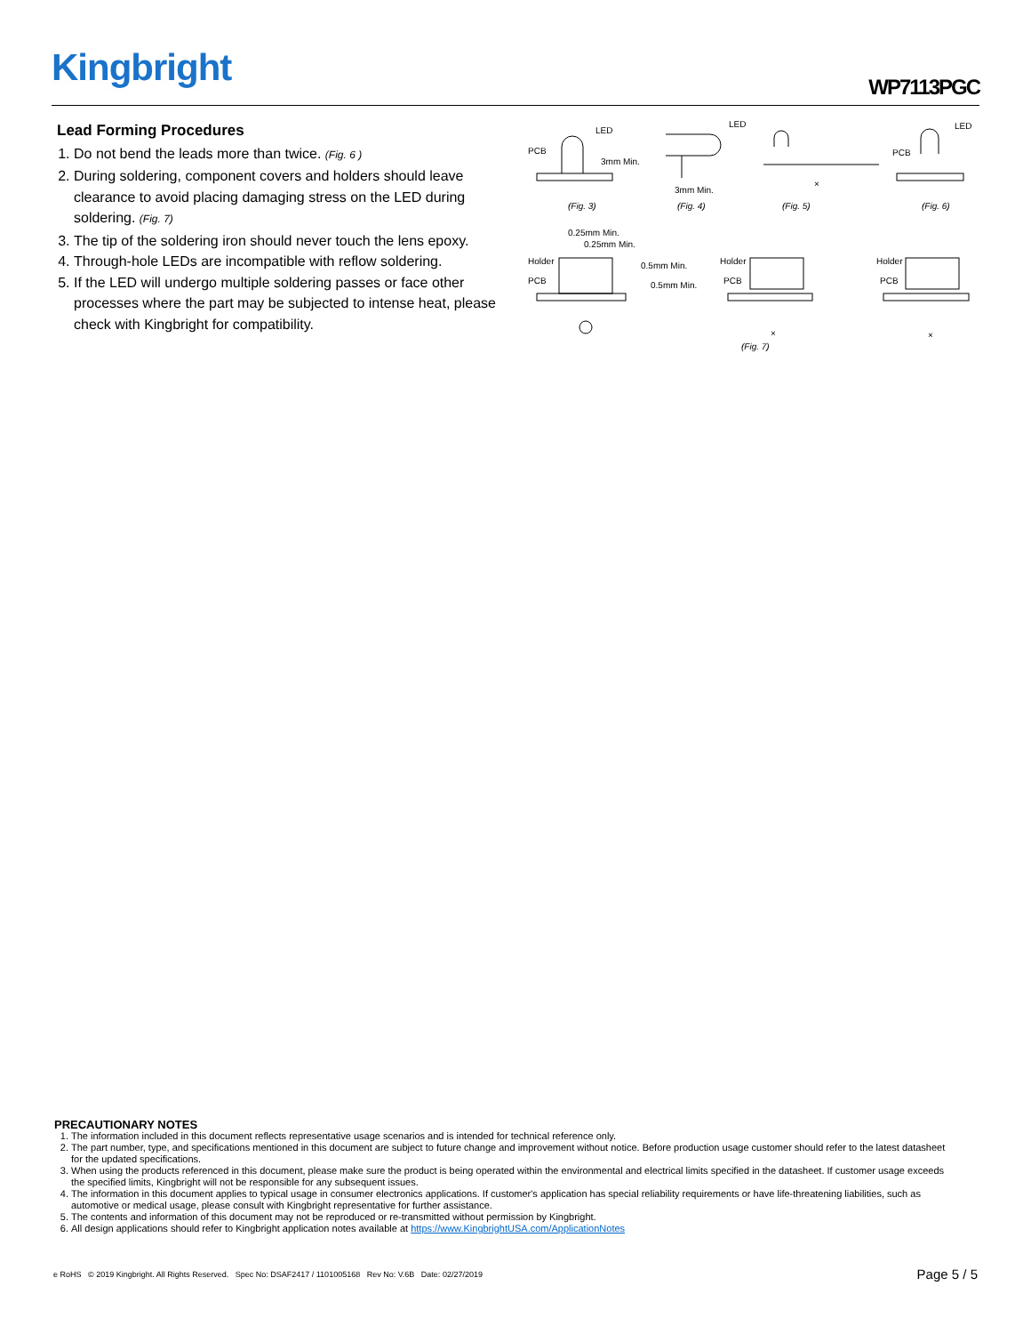Kingbright
WP7113PGC
Lead Forming Procedures
1. Do not bend the leads more than twice. (Fig. 6 )
2. During soldering, component covers and holders should leave clearance to avoid placing damaging stress on the LED during soldering. (Fig. 7)
3. The tip of the soldering iron should never touch the lens epoxy.
4. Through-hole LEDs are incompatible with reflow soldering.
5. If the LED will undergo multiple soldering passes or face other processes where the part may be subjected to intense heat, please check with Kingbright for compatibility.
PCB
LED
3mm Min.
(Fig. 3)
LED
3mm Min.
(Fig. 4)
×
(Fig. 5)
PCB
LED
(Fig. 6)
0.25mm Min.
0.25mm Min.
Holder
PCB
0.5mm Min.
0.5mm Min.
Holder
PCB
×
(Fig. 7)
Holder
PCB
×
PRECAUTIONARY NOTES
1. The information included in this document reflects representative usage scenarios and is intended for technical reference only.
2. The part number, type, and specifications mentioned in this document are subject to future change and improvement without notice. Before production usage customer should refer to the latest datasheet for the updated specifications.
3. When using the products referenced in this document, please make sure the product is being operated within the environmental and electrical limits specified in the datasheet. If customer usage exceeds the specified limits, Kingbright will not be responsible for any subsequent issues.
4. The information in this document applies to typical usage in consumer electronics applications. If customer's application has special reliability requirements or have life-threatening liabilities, such as automotive or medical usage, please consult with Kingbright representative for further assistance.
5. The contents and information of this document may not be reproduced or re-transmitted without permission by Kingbright.
6. All design applications should refer to Kingbright application notes available at https://www.KingbrightUSA.com/ApplicationNotes
e RoHS © 2019 Kingbright. All Rights Reserved. Spec No: DSAF2417 / 1101005168 Rev No: V.6B Date: 02/27/2019
Page 5 / 5